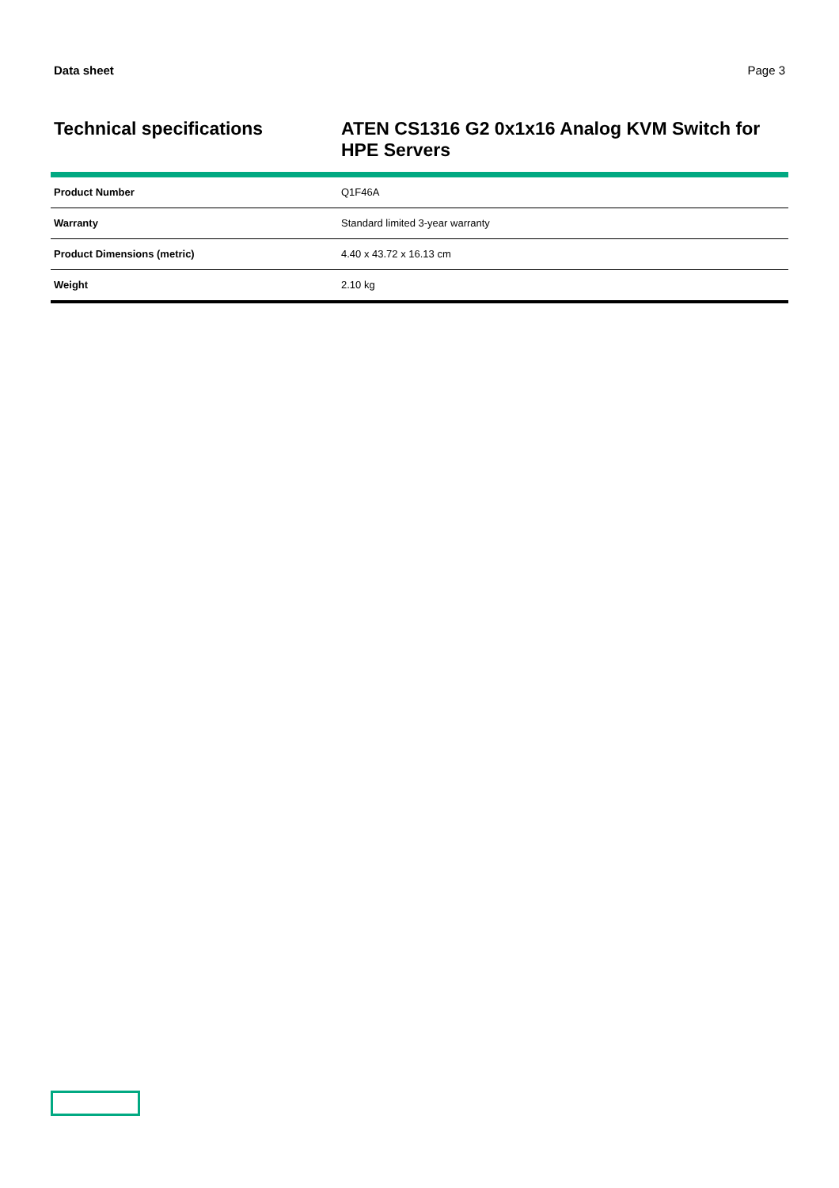Data sheet Page 3
Technical specifications
ATEN CS1316 G2 0x1x16 Analog KVM Switch for HPE Servers
| Product Number | Q1F46A |
| Warranty | Standard limited 3-year warranty |
| Product Dimensions (metric) | 4.40 x 43.72 x 16.13 cm |
| Weight | 2.10 kg |